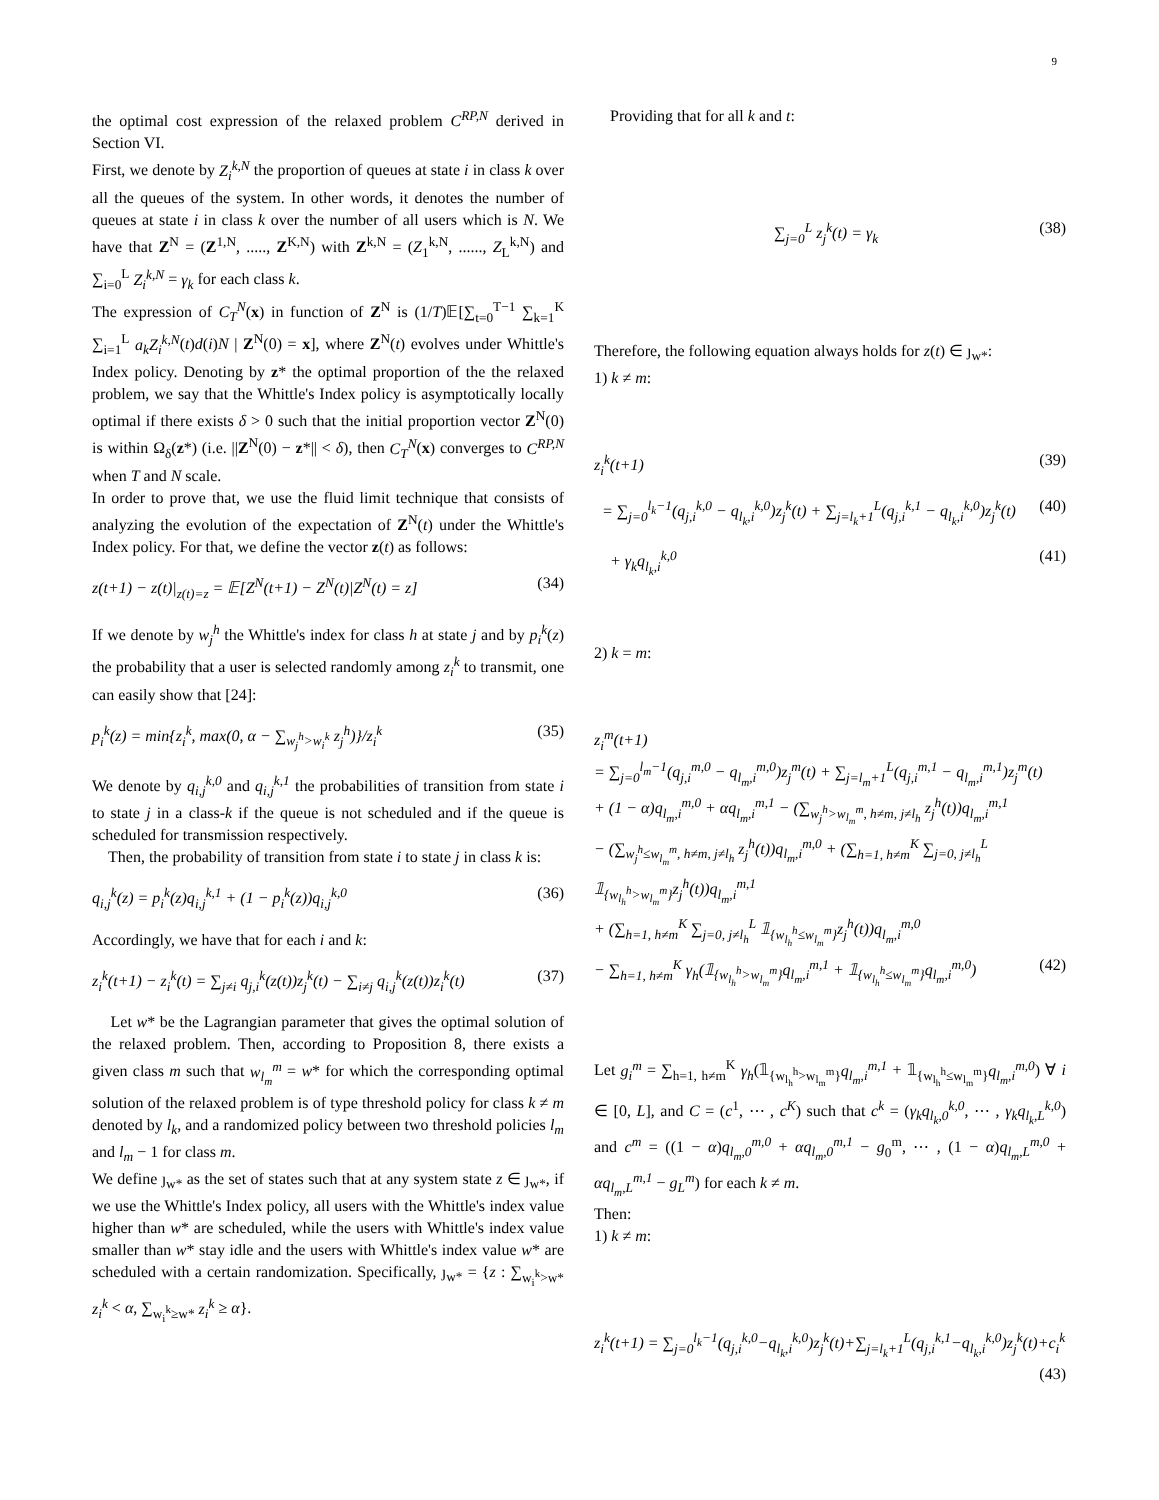9
the optimal cost expression of the relaxed problem C<sup>RP,N</sup> derived in Section VI.
First, we denote by Z<sub>i</sub><sup>k,N</sup> the proportion of queues at state i in class k over all the queues of the system. In other words, it denotes the number of queues at state i in class k over the number of all users which is N. We have that Z<sup>N</sup> = (Z<sup>1,N</sup>, ....., Z<sup>K,N</sup>) with Z<sup>k,N</sup> = (Z<sub>1</sub><sup>k,N</sup>, ......, Z<sub>L</sub><sup>k,N</sup>) and ∑<sub>i=0</sub><sup>L</sup> Z<sub>i</sub><sup>k,N</sup> = γ<sub>k</sub> for each class k.
The expression of C<sub>T</sub><sup>N</sup>(x) in function of Z<sup>N</sup> is (1/T)𝔼[∑<sub>t=0</sub><sup>T−1</sup> ∑<sub>k=1</sub><sup>K</sup> ∑<sub>i=1</sub><sup>L</sup> a<sub>k</sub>Z<sub>i</sub><sup>k,N</sup>(t)d(i)N | Z<sup>N</sup>(0) = x], where Z<sup>N</sup>(t) evolves under Whittle's Index policy. Denoting by z* the optimal proportion of the the relaxed problem, we say that the Whittle's Index policy is asymptotically locally optimal if there exists δ > 0 such that the initial proportion vector Z<sup>N</sup>(0) is within Ω<sub>δ</sub>(z*) (i.e. ||Z<sup>N</sup>(0) − z*|| < δ), then C<sub>T</sub><sup>N</sup>(x) converges to C<sup>RP,N</sup> when T and N scale.
In order to prove that, we use the fluid limit technique that consists of analyzing the evolution of the expectation of Z<sup>N</sup>(t) under the Whittle's Index policy. For that, we define the vector z(t) as follows:
z(t+1) − z(t)|<sub>z(t)=z</sub> = 𝔼[Z<sup>N</sup>(t+1) − Z<sup>N</sup>(t)|Z<sup>N</sup>(t) = z] (34)
If we denote by w<sub>j</sub><sup>h</sup> the Whittle's index for class h at state j and by p<sub>i</sub><sup>k</sup>(z) the probability that a user is selected randomly among z<sub>i</sub><sup>k</sup> to transmit, one can easily show that [24]:
p<sub>i</sub><sup>k</sup>(z) = min{z<sub>i</sub><sup>k</sup>, max(0, α − ∑<sub>w<sub>j</sub><sup>h</sup>>w<sub>i</sub><sup>k</sup></sub> z<sub>j</sub><sup>h</sup>)}/z<sub>i</sub><sup>k</sup> (35)
We denote by q<sub>i,j</sub><sup>k,0</sup> and q<sub>i,j</sub><sup>k,1</sup> the probabilities of transition from state i to state j in a class-k if the queue is not scheduled and if the queue is scheduled for transmission respectively.
Then, the probability of transition from state i to state j in class k is:
q<sub>i,j</sub><sup>k</sup>(z) = p<sub>i</sub><sup>k</sup>(z)q<sub>i,j</sub><sup>k,1</sup> + (1 − p<sub>i</sub><sup>k</sup>(z))q<sub>i,j</sub><sup>k,0</sup> (36)
Accordingly, we have that for each i and k:
z<sub>i</sub><sup>k</sup>(t+1) − z<sub>i</sub><sup>k</sup>(t) = ∑<sub>j≠i</sub> q<sub>j,i</sub><sup>k</sup>(z(t))z<sub>j</sub><sup>k</sup>(t) − ∑<sub>i≠j</sub> q<sub>i,j</sub><sup>k</sup>(z(t))z<sub>i</sub><sup>k</sup>(t) (37)
Let w* be the Lagrangian parameter that gives the optimal solution of the relaxed problem. Then, according to Proposition 8, there exists a given class m such that w<sub>l<sub>m</sub></sub><sup>m</sup> = w* for which the corresponding optimal solution of the relaxed problem is of type threshold policy for class k ≠ m denoted by l<sub>k</sub>, and a randomized policy between two threshold policies l<sub>m</sub> and l<sub>m</sub> − 1 for class m.
We define ȷ<sub>w*</sub> as the set of states such that at any system state z ∈ ȷ<sub>w*</sub>, if we use the Whittle's Index policy, all users with the Whittle's index value higher than w* are scheduled, while the users with Whittle's index value smaller than w* stay idle and the users with Whittle's index value w* are scheduled with a certain randomization. Specifically, ȷ<sub>w*</sub> = {z : ∑<sub>w<sub>i</sub><sup>k</sup>>w*</sub> z<sub>i</sub><sup>k</sup> < α, ∑<sub>w<sub>i</sub><sup>k</sup>≥w*</sub> z<sub>i</sub><sup>k</sup> ≥ α}.
Providing that for all k and t:
∑<sub>j=0</sub><sup>L</sup> z<sub>j</sub><sup>k</sup>(t) = γ<sub>k</sub> (38)
Therefore, the following equation always holds for z(t) ∈ ȷ<sub>w*</sub>:
1) k ≠ m:
z<sub>i</sub><sup>k</sup>(t+1) (39)
= ∑<sub>j=0</sub><sup>l<sub>k</sub>−1</sup>(q<sub>j,i</sub><sup>k,0</sup> − q<sub>l<sub>k</sub>,i</sub><sup>k,0</sup>)z<sub>j</sub><sup>k</sup>(t) + ∑<sub>j=l<sub>k</sub>+1</sub><sup>L</sup>(q<sub>j,i</sub><sup>k,1</sup> − q<sub>l<sub>k</sub>,i</sub><sup>k,0</sup>)z<sub>j</sub><sup>k</sup>(t) (40)
+ γ<sub>k</sub>q<sub>l<sub>k</sub>,i</sub><sup>k,0</sup> (41)
2) k = m:
z<sub>i</sub><sup>m</sup>(t+1)
= ∑<sub>j=0</sub><sup>l<sub>m</sub>−1</sup>(q<sub>j,i</sub><sup>m,0</sup> − q<sub>l<sub>m</sub>,i</sub><sup>m,0</sup>)z<sub>j</sub><sup>m</sup>(t) + ∑<sub>j=l<sub>m</sub>+1</sub><sup>L</sup>(q<sub>j,i</sub><sup>m,1</sup> − q<sub>l<sub>m</sub>,i</sub><sup>m,1</sup>)z<sub>j</sub><sup>m</sup>(t)
+ (1 − α)q<sub>l<sub>m</sub>,i</sub><sup>m,0</sup> + αq<sub>l<sub>m</sub>,i</sub><sup>m,1</sup> − (∑<sub>w<sub>j</sub><sup>h</sup>>w<sub>l<sub>m</sub></sub><sup>m</sup>, h≠m, j≠l<sub>h</sub></sub> z<sub>j</sub><sup>h</sup>(t))q<sub>l<sub>m</sub>,i</sub><sup>m,1</sup>
− (∑<sub>w<sub>j</sub><sup>h</sup>≤w<sub>l<sub>m</sub></sub><sup>m</sup>, h≠m, j≠l<sub>h</sub></sub> z<sub>j</sub><sup>h</sup>(t))q<sub>l<sub>m</sub>,i</sub><sup>m,0</sup> + (∑<sub>h=1, h≠m</sub><sup>K</sup> ∑<sub>j=0, j≠l<sub>h</sub></sub><sup>L</sup> 𝟙<sub>{w<sub>l<sub>h</sub></sub><sup>h</sup>>w<sub>l<sub>m</sub></sub><sup>m</sup>}</sub>z<sub>j</sub><sup>h</sup>(t))q<sub>l<sub>m</sub>,i</sub><sup>m,1</sup>
+ (∑<sub>h=1, h≠m</sub><sup>K</sup> ∑<sub>j=0, j≠l<sub>h</sub></sub><sup>L</sup> 𝟙<sub>{w<sub>l<sub>h</sub></sub><sup>h</sup>≤w<sub>l<sub>m</sub></sub><sup>m</sup>}</sub>z<sub>j</sub><sup>h</sup>(t))q<sub>l<sub>m</sub>,i</sub><sup>m,0</sup>
− ∑<sub>h=1, h≠m</sub><sup>K</sup> γ<sub>h</sub>(𝟙<sub>{w<sub>l<sub>h</sub></sub><sup>h</sup>>w<sub>l<sub>m</sub></sub><sup>m</sup>}</sub>q<sub>l<sub>m</sub>,i</sub><sup>m,1</sup> + 𝟙<sub>{w<sub>l<sub>h</sub></sub><sup>h</sup>≤w<sub>l<sub>m</sub></sub><sup>m</sup>}</sub>q<sub>l<sub>m</sub>,i</sub><sup>m,0</sup>) (42)
Let g<sub>i</sub><sup>m</sup> = ∑<sub>h=1, h≠m</sub><sup>K</sup> γ<sub>h</sub>(𝟙<sub>{w<sub>l<sub>h</sub></sub><sup>h</sup>>w<sub>l<sub>m</sub></sub><sup>m</sup>}</sub>q<sub>l<sub>m</sub>,i</sub><sup>m,1</sup> + 𝟙<sub>{w<sub>l<sub>h</sub></sub><sup>h</sup>≤w<sub>l<sub>m</sub></sub><sup>m</sup>}</sub>q<sub>l<sub>m</sub>,i</sub><sup>m,0</sup>) ∀ i ∈ [0, L], and C = (c<sup>1</sup>, ⋯ , c<sup>K</sup>) such that c<sup>k</sup> = (γ<sub>k</sub>q<sub>l<sub>k</sub>,0</sub><sup>k,0</sup>, ⋯ , γ<sub>k</sub>q<sub>l<sub>k</sub>,L</sub><sup>k,0</sup>) and c<sup>m</sup> = ((1 − α)q<sub>l<sub>m</sub>,0</sub><sup>m,0</sup> + αq<sub>l<sub>m</sub>,0</sub><sup>m,1</sup> − g<sub>0</sub><sup>m</sup>, ⋯ , (1 − α)q<sub>l<sub>m</sub>,L</sub><sup>m,0</sup> + αq<sub>l<sub>m</sub>,L</sub><sup>m,1</sup> − g<sub>L</sub><sup>m</sup>) for each k ≠ m.
Then:
1) k ≠ m:
z<sub>i</sub><sup>k</sup>(t+1) = ∑<sub>j=0</sub><sup>l<sub>k</sub>−1</sup>(q<sub>j,i</sub><sup>k,0</sup>−q<sub>l<sub>k</sub>,i</sub><sup>k,0</sup>)z<sub>j</sub><sup>k</sup>(t)+∑<sub>j=l<sub>k</sub>+1</sub><sup>L</sup>(q<sub>j,i</sub><sup>k,1</sup>−q<sub>l<sub>k</sub>,i</sub><sup>k,0</sup>)z<sub>j</sub><sup>k</sup>(t)+c<sub>i</sub><sup>k</sup>
(43)